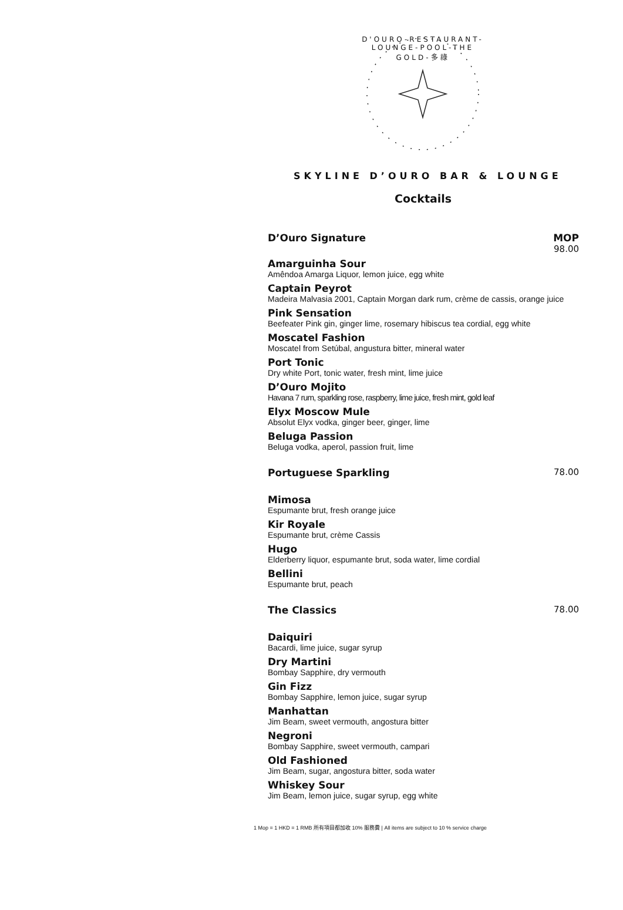D'OURO-RESTAURANT-LOUNGE-POOL-THE GOLD-多祿
SKYLINE D’OURO BAR & LOUNGE
Cocktails
D’Ouro Signature MOP
98.00
Amarguinha Sour
Amêndoa Amarga Liquor, lemon juice, egg white
Captain Peyrot
Madeira Malvasia 2001, Captain Morgan dark rum, crème de cassis, orange juice
Pink Sensation
Beefeater Pink gin, ginger lime, rosemary hibiscus tea cordial, egg white
Moscatel Fashion
Moscatel from Setúbal, angustura bitter, mineral water
Port Tonic
Dry white Port, tonic water, fresh mint, lime juice
D’Ouro Mojito
Havana 7 rum, sparkling rose, raspberry, lime juice, fresh mint, gold leaf
Elyx Moscow Mule
Absolut Elyx vodka, ginger beer, ginger, lime
Beluga Passion
Beluga vodka, aperol, passion fruit, lime
Portuguese Sparkling 78.00
Mimosa
Espumante brut, fresh orange juice
Kir Royale
Espumante brut, crème Cassis
Hugo
Elderberry liquor, espumante brut, soda water, lime cordial
Bellini
Espumante brut, peach
The Classics 78.00
Daiquiri
Bacardi, lime juice, sugar syrup
Dry Martini
Bombay Sapphire, dry vermouth
Gin Fizz
Bombay Sapphire, lemon juice, sugar syrup
Manhattan
Jim Beam, sweet vermouth, angostura bitter
Negroni
Bombay Sapphire, sweet vermouth, campari
Old Fashioned
Jim Beam, sugar, angostura bitter, soda water
Whiskey Sour
Jim Beam, lemon juice, sugar syrup, egg white
1 Mop = 1 HKD = 1 RMB 所有項目都加收 10% 服務費 | All items are subject to 10 % service charge